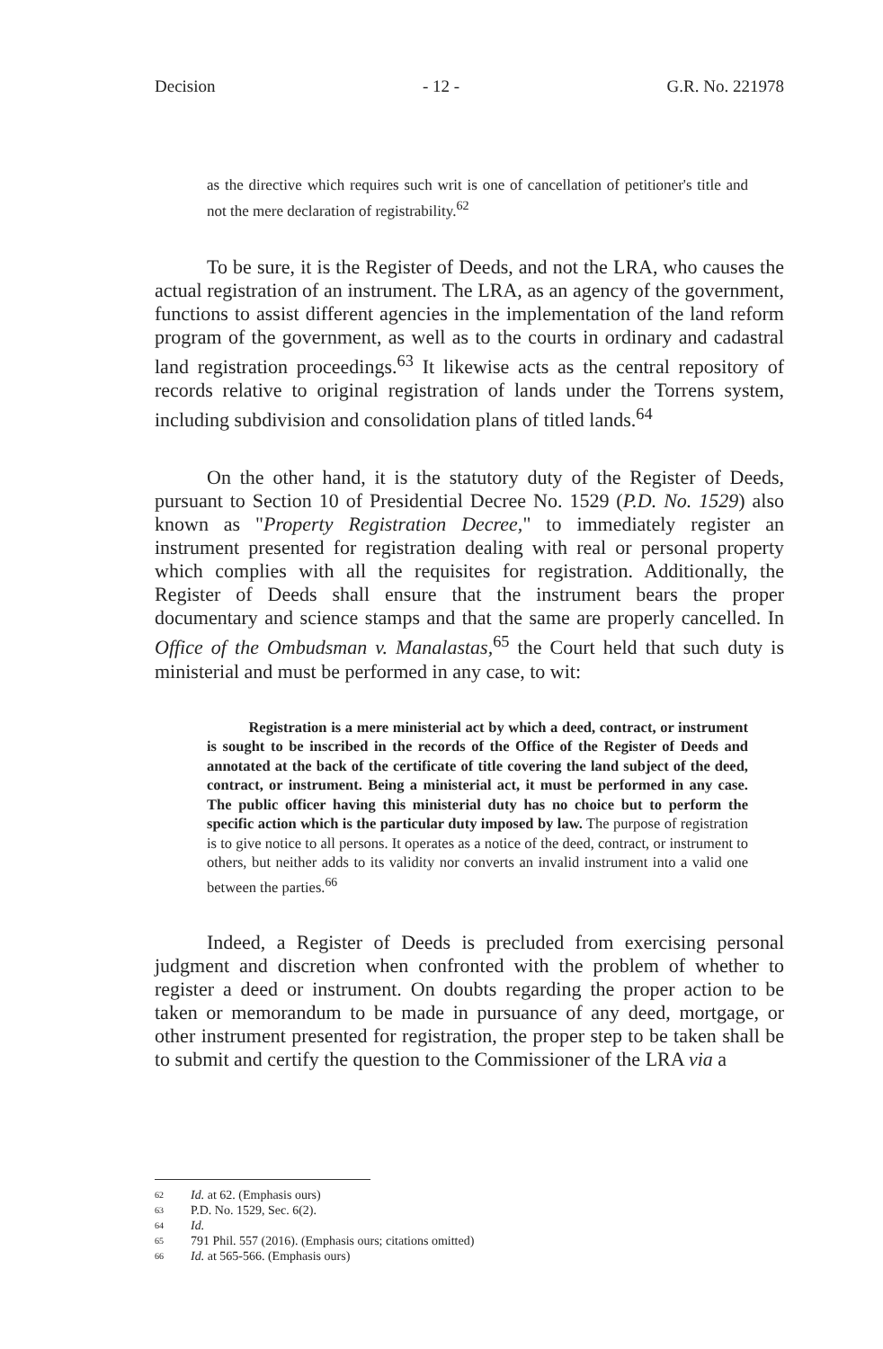Decision - 12 - G.R. No. 221978
as the directive which requires such writ is one of cancellation of petitioner's title and not the mere declaration of registrability.<sup>62</sup>
To be sure, it is the Register of Deeds, and not the LRA, who causes the actual registration of an instrument. The LRA, as an agency of the government, functions to assist different agencies in the implementation of the land reform program of the government, as well as to the courts in ordinary and cadastral land registration proceedings.<sup>63</sup> It likewise acts as the central repository of records relative to original registration of lands under the Torrens system, including subdivision and consolidation plans of titled lands.<sup>64</sup>
On the other hand, it is the statutory duty of the Register of Deeds, pursuant to Section 10 of Presidential Decree No. 1529 (P.D. No. 1529) also known as "Property Registration Decree," to immediately register an instrument presented for registration dealing with real or personal property which complies with all the requisites for registration. Additionally, the Register of Deeds shall ensure that the instrument bears the proper documentary and science stamps and that the same are properly cancelled. In Office of the Ombudsman v. Manalastas,<sup>65</sup> the Court held that such duty is ministerial and must be performed in any case, to wit:
Registration is a mere ministerial act by which a deed, contract, or instrument is sought to be inscribed in the records of the Office of the Register of Deeds and annotated at the back of the certificate of title covering the land subject of the deed, contract, or instrument. Being a ministerial act, it must be performed in any case. The public officer having this ministerial duty has no choice but to perform the specific action which is the particular duty imposed by law. The purpose of registration is to give notice to all persons. It operates as a notice of the deed, contract, or instrument to others, but neither adds to its validity nor converts an invalid instrument into a valid one between the parties.<sup>66</sup>
Indeed, a Register of Deeds is precluded from exercising personal judgment and discretion when confronted with the problem of whether to register a deed or instrument. On doubts regarding the proper action to be taken or memorandum to be made in pursuance of any deed, mortgage, or other instrument presented for registration, the proper step to be taken shall be to submit and certify the question to the Commissioner of the LRA via a
62 Id. at 62. (Emphasis ours)
63 P.D. No. 1529, Sec. 6(2).
64 Id.
65 791 Phil. 557 (2016). (Emphasis ours; citations omitted)
66 Id. at 565-566. (Emphasis ours)